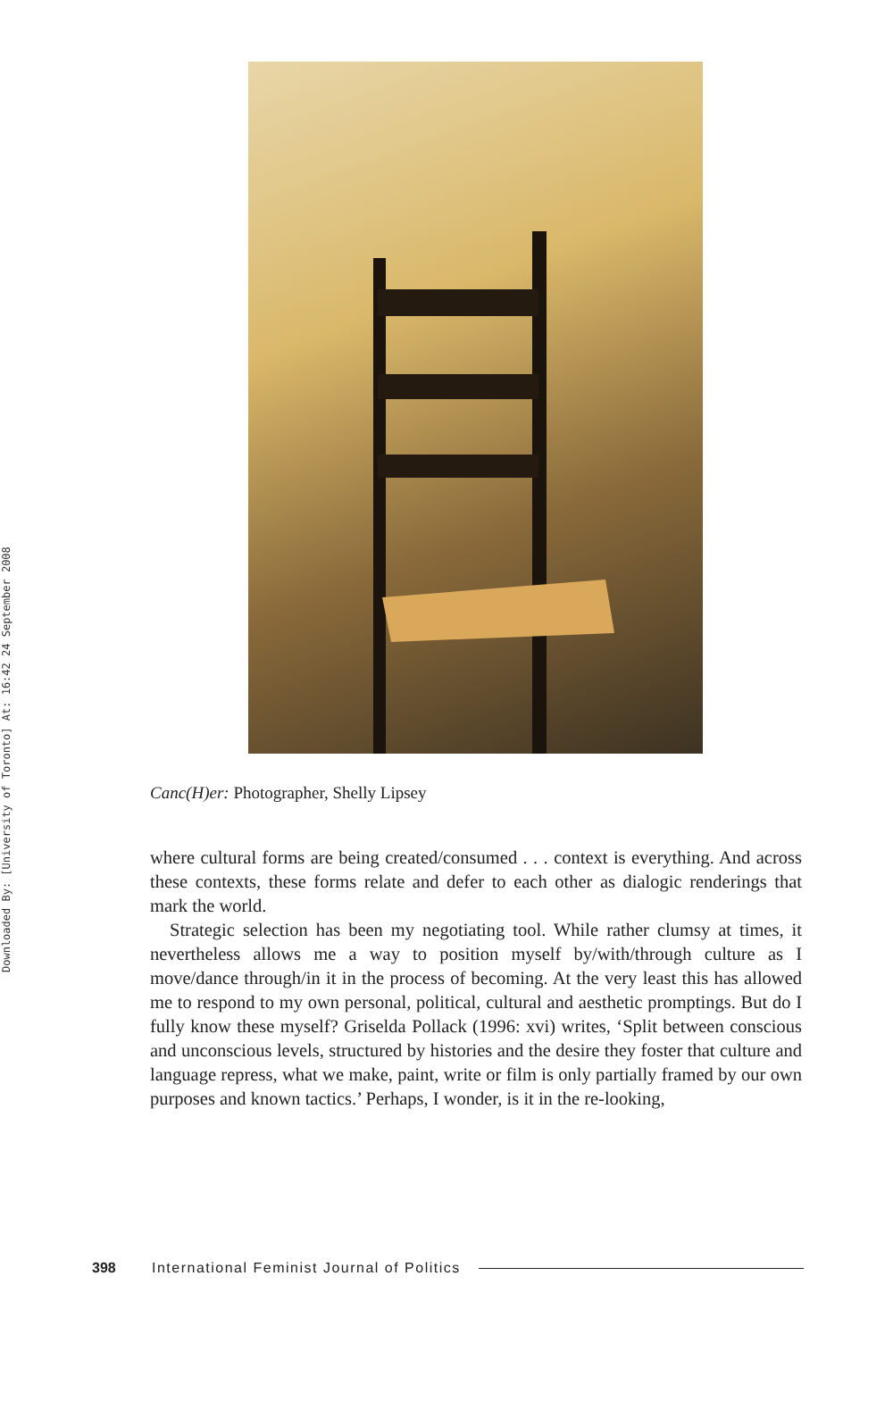Downloaded By: [University of Toronto] At: 16:42 24 September 2008
Canc(H)er: Photographer, Shelly Lipsey
where cultural forms are being created/consumed . . . context is everything. And across these contexts, these forms relate and defer to each other as dialogic renderings that mark the world.
Strategic selection has been my negotiating tool. While rather clumsy at times, it nevertheless allows me a way to position myself by/with/through culture as I move/dance through/in it in the process of becoming. At the very least this has allowed me to respond to my own personal, political, cultural and aesthetic promptings. But do I fully know these myself? Griselda Pollack (1996: xvi) writes, ‘Split between conscious and unconscious levels, structured by histories and the desire they foster that culture and language repress, what we make, paint, write or film is only partially framed by our own purposes and known tactics.’ Perhaps, I wonder, is it in the re-looking,
398 International Feminist Journal of Politics